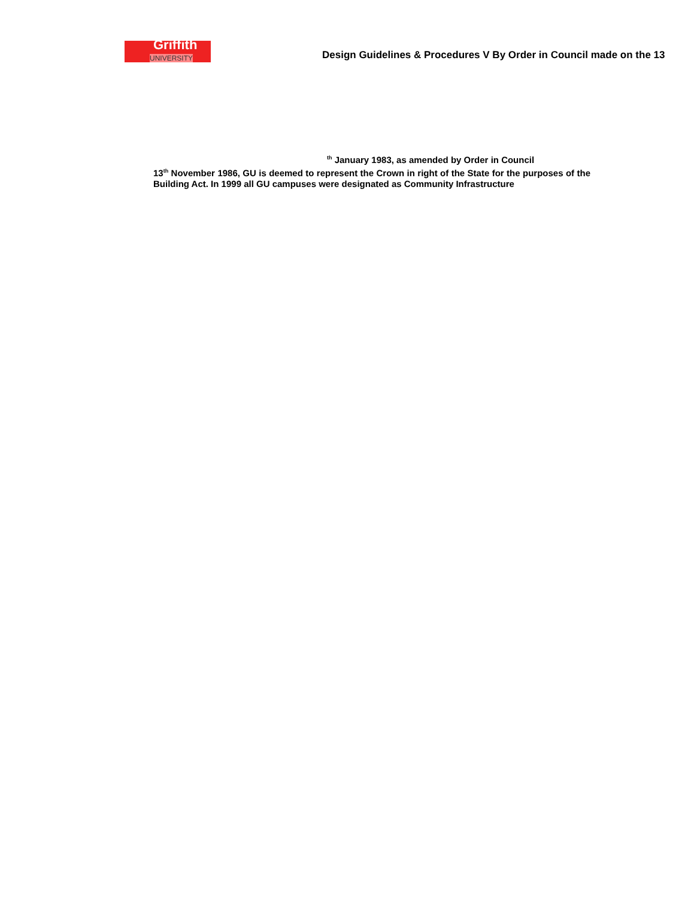Griffith
UNIVERSITY
Design Guidelines & Procedures V By Order in Council made on the 13
<sup>th</sup> January 1983, as amended by Order in Council
13<sup>th</sup> November 1986, GU is deemed to represent the Crown in right of the State for the purposes of the Building Act. In 1999 all GU campuses were designated as Community Infrastructure